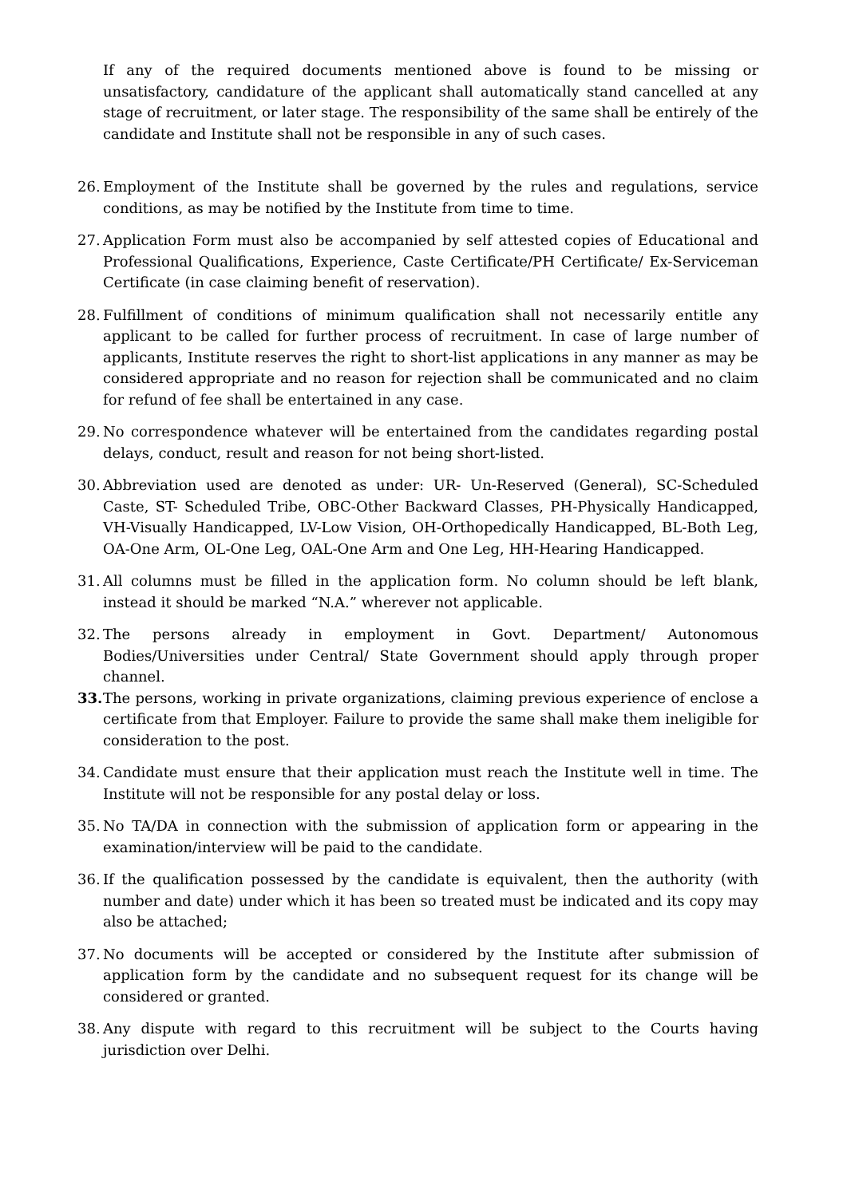If any of the required documents mentioned above is found to be missing or unsatisfactory, candidature of the applicant shall automatically stand cancelled at any stage of recruitment, or later stage. The responsibility of the same shall be entirely of the candidate and Institute shall not be responsible in any of such cases.
26.
Employment of the Institute shall be governed by the rules and regulations, service conditions, as may be notified by the Institute from time to time.
27.
Application Form must also be accompanied by self attested copies of Educational and Professional Qualifications, Experience, Caste Certificate/PH Certificate/ Ex-Serviceman Certificate (in case claiming benefit of reservation).
28.
Fulfillment of conditions of minimum qualification shall not necessarily entitle any applicant to be called for further process of recruitment. In case of large number of applicants, Institute reserves the right to short-list applications in any manner as may be considered appropriate and no reason for rejection shall be communicated and no claim for refund of fee shall be entertained in any case.
29.
No correspondence whatever will be entertained from the candidates regarding postal delays, conduct, result and reason for not being short-listed.
30.
Abbreviation used are denoted as under: UR- Un-Reserved (General), SC-Scheduled Caste, ST- Scheduled Tribe, OBC-Other Backward Classes, PH-Physically Handicapped, VH-Visually Handicapped, LV-Low Vision, OH-Orthopedically Handicapped, BL-Both Leg, OA-One Arm, OL-One Leg, OAL-One Arm and One Leg, HH-Hearing Handicapped.
31.
All columns must be filled in the application form. No column should be left blank, instead it should be marked “N.A.” wherever not applicable.
32.
The persons already in employment in Govt. Department/ Autonomous Bodies/Universities under Central/ State Government should apply through proper channel.
33.
The persons, working in private organizations, claiming previous experience of enclose a certificate from that Employer. Failure to provide the same shall make them ineligible for consideration to the post.
34.
Candidate must ensure that their application must reach the Institute well in time. The Institute will not be responsible for any postal delay or loss.
35.
No TA/DA in connection with the submission of application form or appearing in the examination/interview will be paid to the candidate.
36.
If the qualification possessed by the candidate is equivalent, then the authority (with number and date) under which it has been so treated must be indicated and its copy may also be attached;
37.
No documents will be accepted or considered by the Institute after submission of application form by the candidate and no subsequent request for its change will be considered or granted.
38.
Any dispute with regard to this recruitment will be subject to the Courts having jurisdiction over Delhi.